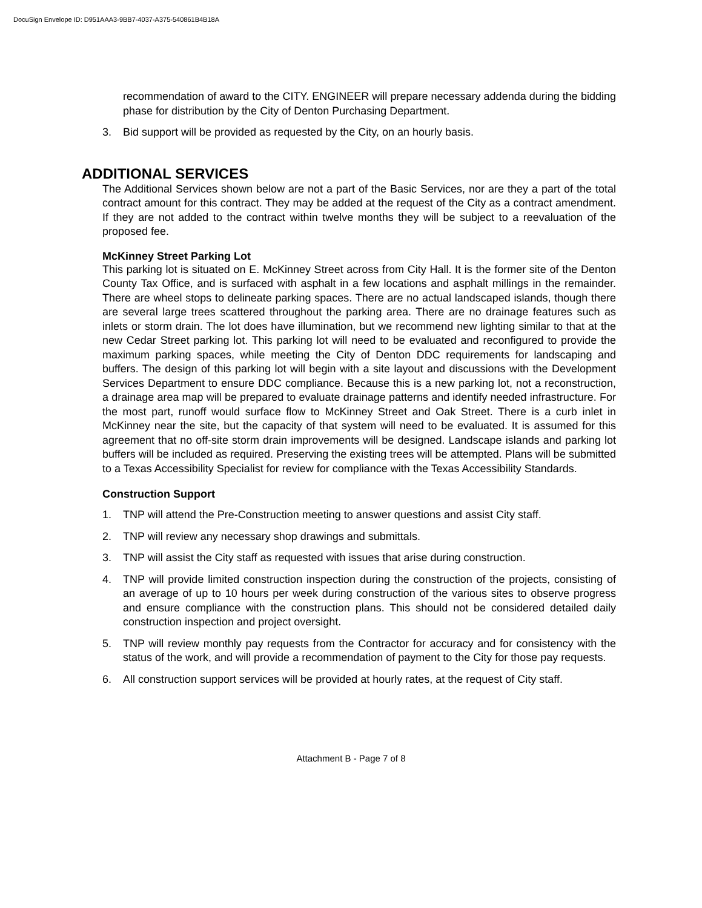DocuSign Envelope ID: D951AAA3-9BB7-4037-A375-540861B4B18A
recommendation of award to the CITY. ENGINEER will prepare necessary addenda during the bidding phase for distribution by the City of Denton Purchasing Department.
3. Bid support will be provided as requested by the City, on an hourly basis.
ADDITIONAL SERVICES
The Additional Services shown below are not a part of the Basic Services, nor are they a part of the total contract amount for this contract. They may be added at the request of the City as a contract amendment. If they are not added to the contract within twelve months they will be subject to a reevaluation of the proposed fee.
McKinney Street Parking Lot
This parking lot is situated on E. McKinney Street across from City Hall. It is the former site of the Denton County Tax Office, and is surfaced with asphalt in a few locations and asphalt millings in the remainder. There are wheel stops to delineate parking spaces. There are no actual landscaped islands, though there are several large trees scattered throughout the parking area. There are no drainage features such as inlets or storm drain. The lot does have illumination, but we recommend new lighting similar to that at the new Cedar Street parking lot. This parking lot will need to be evaluated and reconfigured to provide the maximum parking spaces, while meeting the City of Denton DDC requirements for landscaping and buffers. The design of this parking lot will begin with a site layout and discussions with the Development Services Department to ensure DDC compliance. Because this is a new parking lot, not a reconstruction, a drainage area map will be prepared to evaluate drainage patterns and identify needed infrastructure. For the most part, runoff would surface flow to McKinney Street and Oak Street. There is a curb inlet in McKinney near the site, but the capacity of that system will need to be evaluated. It is assumed for this agreement that no off-site storm drain improvements will be designed. Landscape islands and parking lot buffers will be included as required. Preserving the existing trees will be attempted. Plans will be submitted to a Texas Accessibility Specialist for review for compliance with the Texas Accessibility Standards.
Construction Support
1. TNP will attend the Pre-Construction meeting to answer questions and assist City staff.
2. TNP will review any necessary shop drawings and submittals.
3. TNP will assist the City staff as requested with issues that arise during construction.
4. TNP will provide limited construction inspection during the construction of the projects, consisting of an average of up to 10 hours per week during construction of the various sites to observe progress and ensure compliance with the construction plans. This should not be considered detailed daily construction inspection and project oversight.
5. TNP will review monthly pay requests from the Contractor for accuracy and for consistency with the status of the work, and will provide a recommendation of payment to the City for those pay requests.
6. All construction support services will be provided at hourly rates, at the request of City staff.
Attachment B - Page 7 of 8